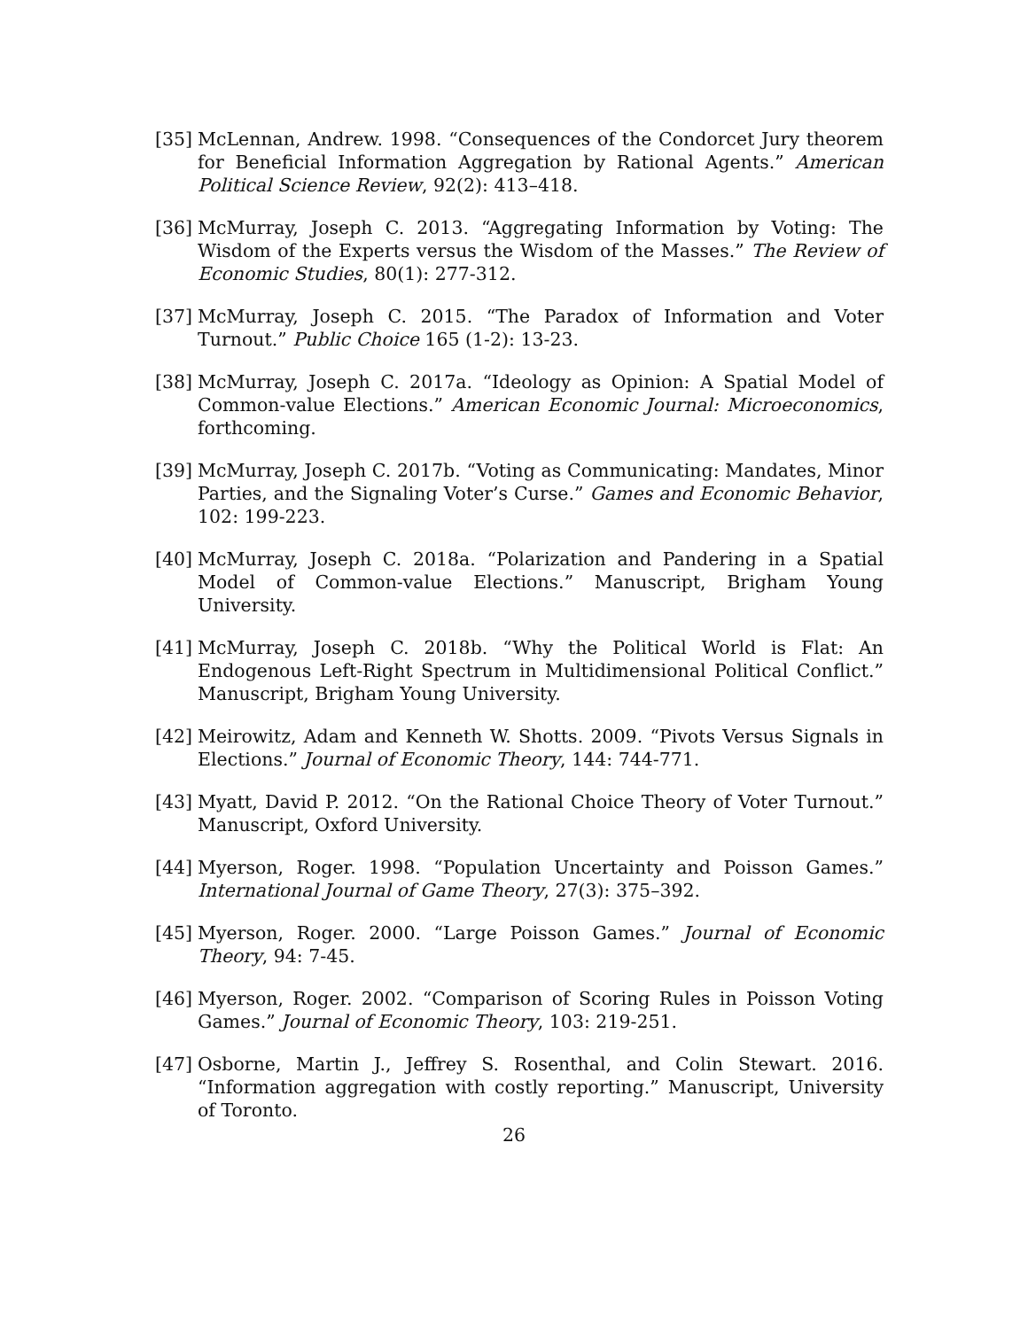[35] McLennan, Andrew. 1998. “Consequences of the Condorcet Jury theorem for Beneficial Information Aggregation by Rational Agents.” American Political Science Review, 92(2): 413–418.
[36] McMurray, Joseph C. 2013. “Aggregating Information by Voting: The Wisdom of the Experts versus the Wisdom of the Masses.” The Review of Economic Studies, 80(1): 277-312.
[37] McMurray, Joseph C. 2015. “The Paradox of Information and Voter Turnout.” Public Choice 165 (1-2): 13-23.
[38] McMurray, Joseph C. 2017a. “Ideology as Opinion: A Spatial Model of Common-value Elections.” American Economic Journal: Microeconomics, forthcoming.
[39] McMurray, Joseph C. 2017b. “Voting as Communicating: Mandates, Minor Parties, and the Signaling Voter’s Curse.” Games and Economic Behavior, 102: 199-223.
[40] McMurray, Joseph C. 2018a. “Polarization and Pandering in a Spatial Model of Common-value Elections.” Manuscript, Brigham Young University.
[41] McMurray, Joseph C. 2018b. “Why the Political World is Flat: An Endogenous Left-Right Spectrum in Multidimensional Political Conflict.” Manuscript, Brigham Young University.
[42] Meirowitz, Adam and Kenneth W. Shotts. 2009. “Pivots Versus Signals in Elections.” Journal of Economic Theory, 144: 744-771.
[43] Myatt, David P. 2012. “On the Rational Choice Theory of Voter Turnout.” Manuscript, Oxford University.
[44] Myerson, Roger. 1998. “Population Uncertainty and Poisson Games.” International Journal of Game Theory, 27(3): 375–392.
[45] Myerson, Roger. 2000. “Large Poisson Games.” Journal of Economic Theory, 94: 7-45.
[46] Myerson, Roger. 2002. “Comparison of Scoring Rules in Poisson Voting Games.” Journal of Economic Theory, 103: 219-251.
[47] Osborne, Martin J., Jeffrey S. Rosenthal, and Colin Stewart. 2016. “Information aggregation with costly reporting.” Manuscript, University of Toronto.
26